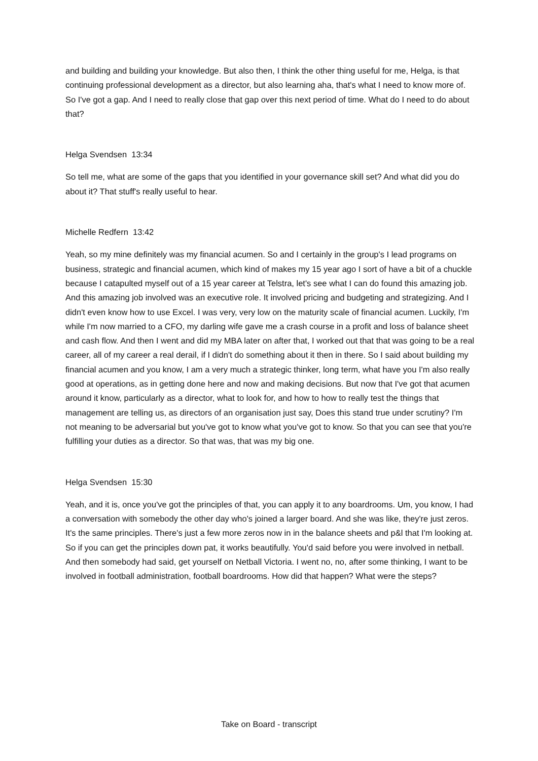and building and building your knowledge. But also then, I think the other thing useful for me, Helga, is that continuing professional development as a director, but also learning aha, that's what I need to know more of. So I've got a gap. And I need to really close that gap over this next period of time. What do I need to do about that?
Helga Svendsen 13:34
So tell me, what are some of the gaps that you identified in your governance skill set? And what did you do about it? That stuff's really useful to hear.
Michelle Redfern 13:42
Yeah, so my mine definitely was my financial acumen. So and I certainly in the group's I lead programs on business, strategic and financial acumen, which kind of makes my 15 year ago I sort of have a bit of a chuckle because I catapulted myself out of a 15 year career at Telstra, let's see what I can do found this amazing job. And this amazing job involved was an executive role. It involved pricing and budgeting and strategizing. And I didn't even know how to use Excel. I was very, very low on the maturity scale of financial acumen. Luckily, I'm while I'm now married to a CFO, my darling wife gave me a crash course in a profit and loss of balance sheet and cash flow. And then I went and did my MBA later on after that, I worked out that that was going to be a real career, all of my career a real derail, if I didn't do something about it then in there. So I said about building my financial acumen and you know, I am a very much a strategic thinker, long term, what have you I'm also really good at operations, as in getting done here and now and making decisions. But now that I've got that acumen around it know, particularly as a director, what to look for, and how to how to really test the things that management are telling us, as directors of an organisation just say, Does this stand true under scrutiny? I'm not meaning to be adversarial but you've got to know what you've got to know. So that you can see that you're fulfilling your duties as a director. So that was, that was my big one.
Helga Svendsen 15:30
Yeah, and it is, once you've got the principles of that, you can apply it to any boardrooms. Um, you know, I had a conversation with somebody the other day who's joined a larger board. And she was like, they're just zeros. It's the same principles. There's just a few more zeros now in in the balance sheets and p&l that I'm looking at. So if you can get the principles down pat, it works beautifully. You'd said before you were involved in netball. And then somebody had said, get yourself on Netball Victoria. I went no, no, after some thinking, I want to be involved in football administration, football boardrooms. How did that happen? What were the steps?
Take on Board - transcript